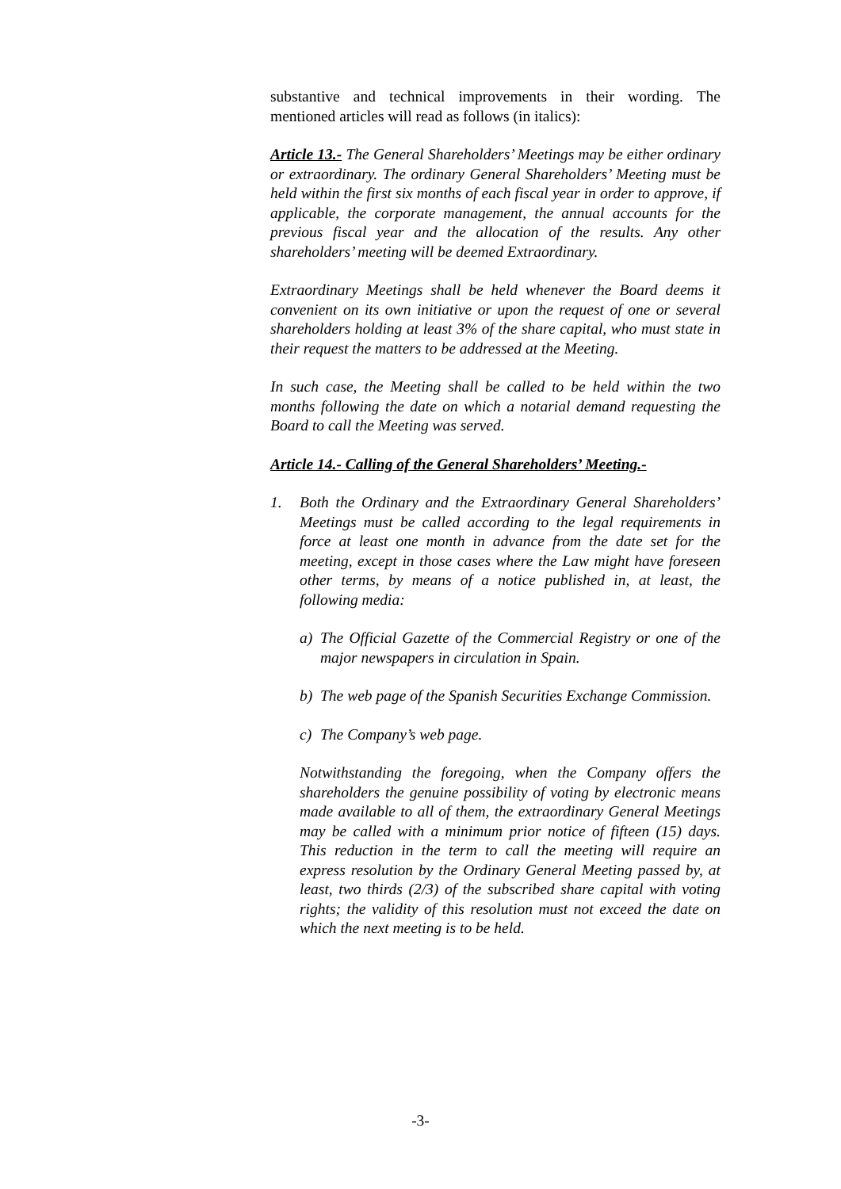substantive and technical improvements in their wording. The mentioned articles will read as follows (in italics):
Article 13.- The General Shareholders’ Meetings may be either ordinary or extraordinary. The ordinary General Shareholders’ Meeting must be held within the first six months of each fiscal year in order to approve, if applicable, the corporate management, the annual accounts for the previous fiscal year and the allocation of the results. Any other shareholders’ meeting will be deemed Extraordinary.
Extraordinary Meetings shall be held whenever the Board deems it convenient on its own initiative or upon the request of one or several shareholders holding at least 3% of the share capital, who must state in their request the matters to be addressed at the Meeting.
In such case, the Meeting shall be called to be held within the two months following the date on which a notarial demand requesting the Board to call the Meeting was served.
Article 14.- Calling of the General Shareholders’ Meeting.-
1. Both the Ordinary and the Extraordinary General Shareholders’ Meetings must be called according to the legal requirements in force at least one month in advance from the date set for the meeting, except in those cases where the Law might have foreseen other terms, by means of a notice published in, at least, the following media:
a) The Official Gazette of the Commercial Registry or one of the major newspapers in circulation in Spain.
b) The web page of the Spanish Securities Exchange Commission.
c) The Company’s web page.
Notwithstanding the foregoing, when the Company offers the shareholders the genuine possibility of voting by electronic means made available to all of them, the extraordinary General Meetings may be called with a minimum prior notice of fifteen (15) days. This reduction in the term to call the meeting will require an express resolution by the Ordinary General Meeting passed by, at least, two thirds (2/3) of the subscribed share capital with voting rights; the validity of this resolution must not exceed the date on which the next meeting is to be held.
-3-